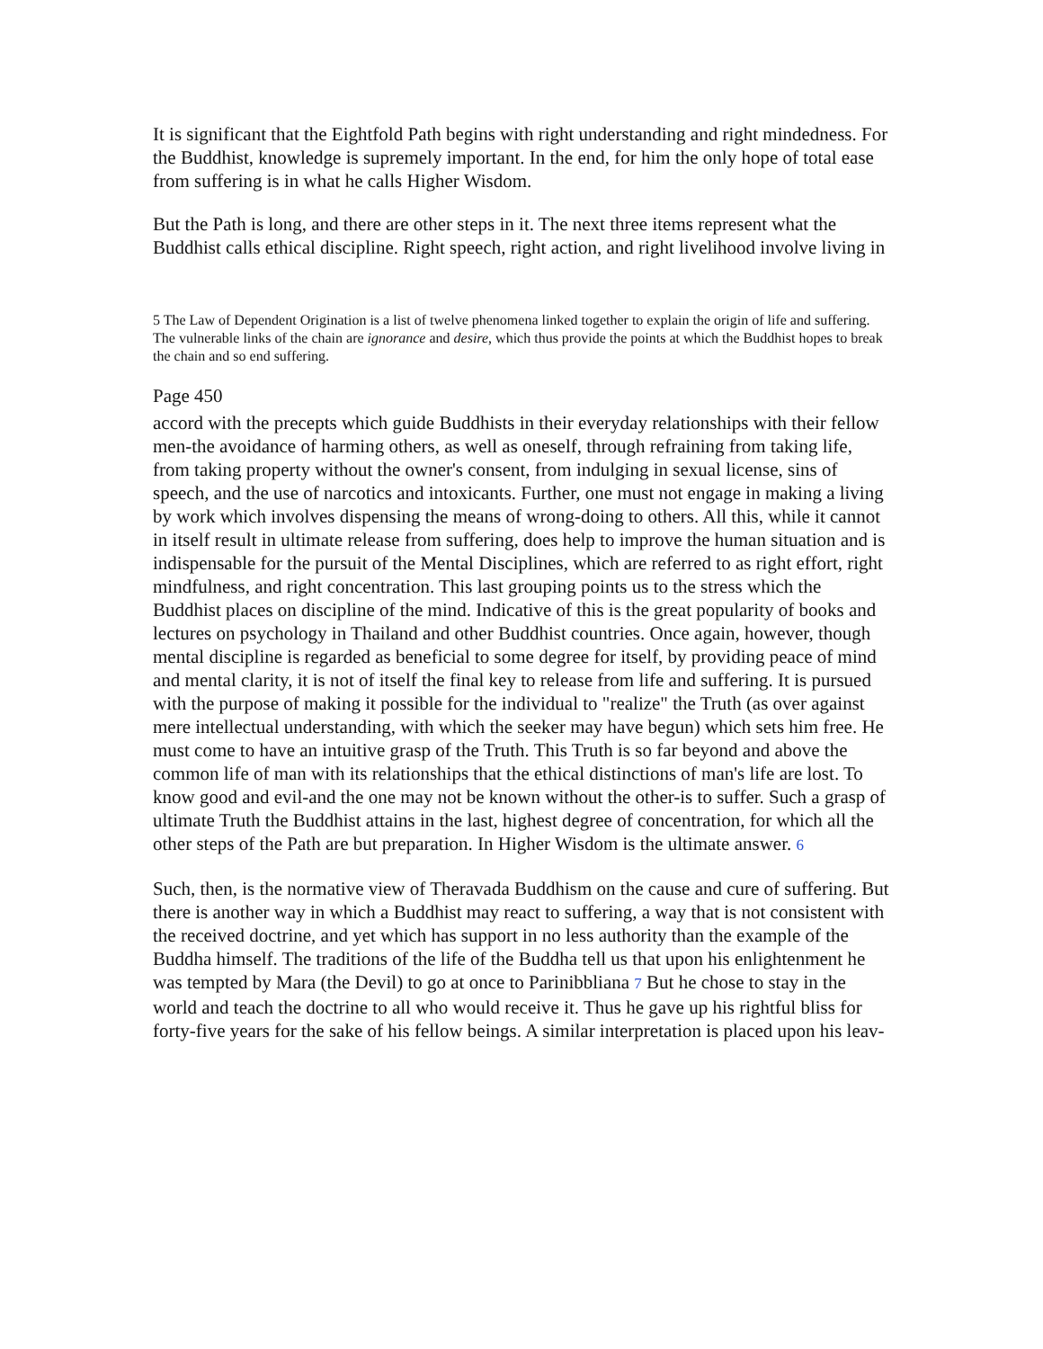It is significant that the Eightfold Path begins with right understanding and right mindedness. For the Buddhist, knowledge is supremely important. In the end, for him the only hope of total ease from suffering is in what he calls Higher Wisdom.
But the Path is long, and there are other steps in it. The next three items represent what the Buddhist calls ethical discipline. Right speech, right action, and right livelihood involve living in
5 The Law of Dependent Origination is a list of twelve phenomena linked together to explain the origin of life and suffering. The vulnerable links of the chain are ignorance and desire, which thus provide the points at which the Buddhist hopes to break the chain and so end suffering.
Page 450
accord with the precepts which guide Buddhists in their everyday relationships with their fellow men-the avoidance of harming others, as well as oneself, through refraining from taking life, from taking property without the owner's consent, from indulging in sexual license, sins of speech, and the use of narcotics and intoxicants. Further, one must not engage in making a living by work which involves dispensing the means of wrong-doing to others. All this, while it cannot in itself result in ultimate release from suffering, does help to improve the human situation and is indispensable for the pursuit of the Mental Disciplines, which are referred to as right effort, right mindfulness, and right concentration. This last grouping points us to the stress which the Buddhist places on discipline of the mind. Indicative of this is the great popularity of books and lectures on psychology in Thailand and other Buddhist countries. Once again, however, though mental discipline is regarded as beneficial to some degree for itself, by providing peace of mind and mental clarity, it is not of itself the final key to release from life and suffering. It is pursued with the purpose of making it possible for the individual to "realize" the Truth (as over against mere intellectual understanding, with which the seeker may have begun) which sets him free. He must come to have an intuitive grasp of the Truth. This Truth is so far beyond and above the common life of man with its relationships that the ethical distinctions of man's life are lost. To know good and evil-and the one may not be known without the other-is to suffer. Such a grasp of ultimate Truth the Buddhist attains in the last, highest degree of concentration, for which all the other steps of the Path are but preparation. In Higher Wisdom is the ultimate answer. 6
Such, then, is the normative view of Theravada Buddhism on the cause and cure of suffering. But there is another way in which a Buddhist may react to suffering, a way that is not consistent with the received doctrine, and yet which has support in no less authority than the example of the Buddha himself. The traditions of the life of the Buddha tell us that upon his enlightenment he was tempted by Mara (the Devil) to go at once to Parinibbliana 7 But he chose to stay in the world and teach the doctrine to all who would receive it. Thus he gave up his rightful bliss for forty-five years for the sake of his fellow beings. A similar interpretation is placed upon his leav-